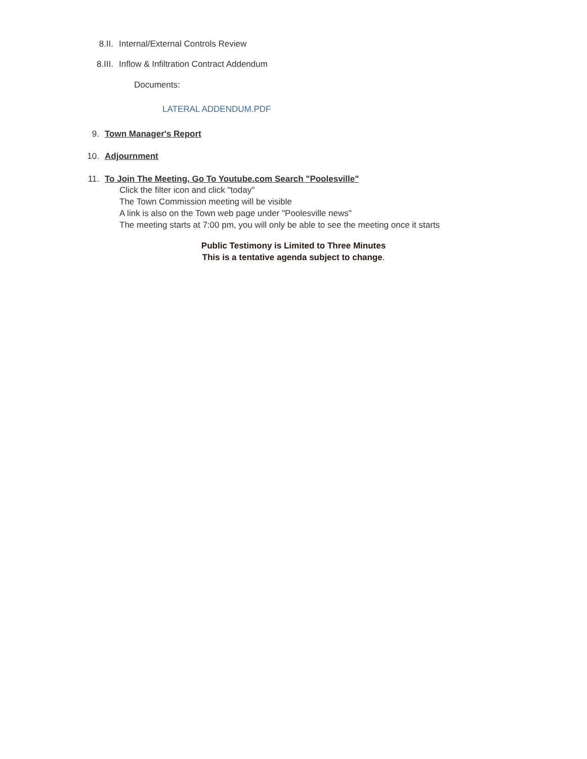8.II. Internal/External Controls Review
8.III. Inflow & Infiltration Contract Addendum
Documents:
LATERAL ADDENDUM.PDF
9. Town Manager's Report
10. Adjournment
11. To Join The Meeting, Go To Youtube.com Search "Poolesville"
Click the filter icon and click "today"
The Town Commission meeting will be visible
A link is also on the Town web page under "Poolesville news"
The meeting starts at 7:00 pm, you will only be able to see the meeting once it starts
Public Testimony is Limited to Three Minutes
This is a tentative agenda subject to change.